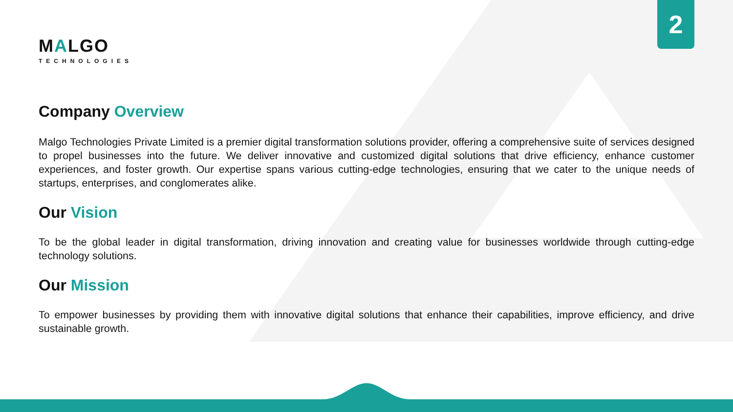2
MALGO
TECHNOLOGIES
Company Overview
Malgo Technologies Private Limited is a premier digital transformation solutions provider, offering a comprehensive suite of services designed to propel businesses into the future. We deliver innovative and customized digital solutions that drive efficiency, enhance customer experiences, and foster growth. Our expertise spans various cutting-edge technologies, ensuring that we cater to the unique needs of startups, enterprises, and conglomerates alike.
Our Vision
To be the global leader in digital transformation, driving innovation and creating value for businesses worldwide through cutting-edge technology solutions.
Our Mission
To empower businesses by providing them with innovative digital solutions that enhance their capabilities, improve efficiency, and drive sustainable growth.